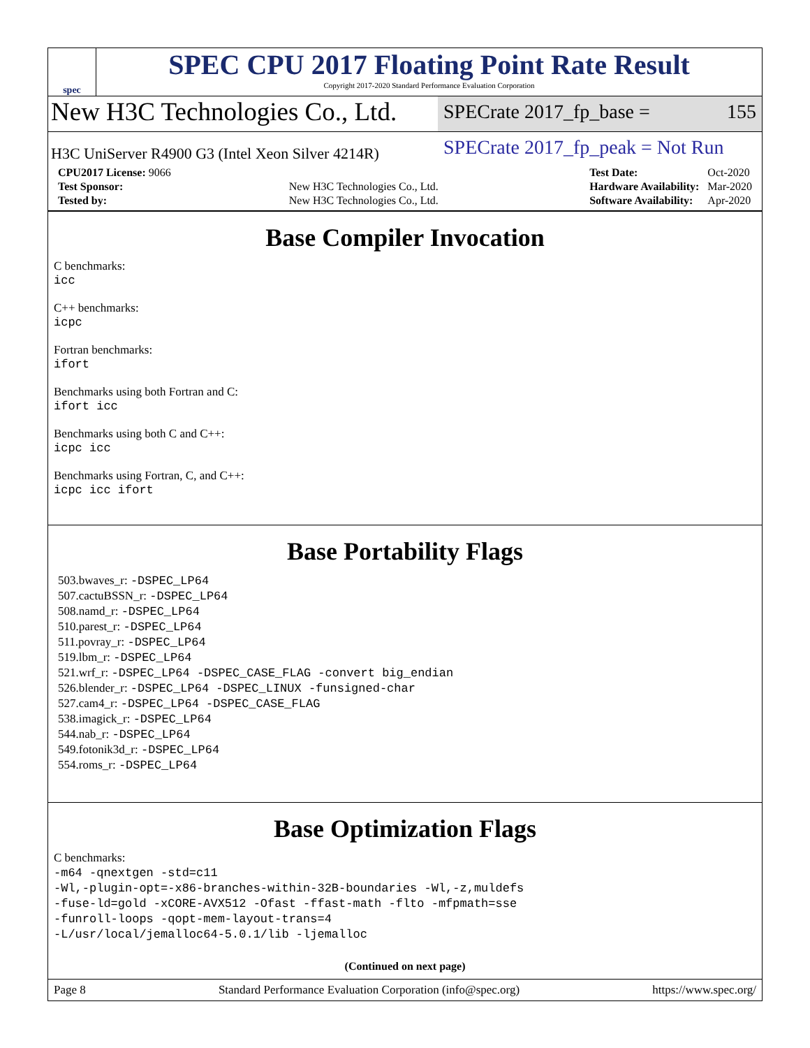spec
SPEC CPU 2017 Floating Point Rate Result
Copyright 2017-2020 Standard Performance Evaluation Corporation
New H3C Technologies Co., Ltd.
SPECrate 2017_fp_base = 155
H3C UniServer R4900 G3 (Intel Xeon Silver 4214R)
SPECrate 2017_fp_peak = Not Run
| CPU2017 License: 9066 | |
| Test Sponsor: | New H3C Technologies Co., Ltd. |
| Tested by: | New H3C Technologies Co., Ltd. |
| Test Date: | Oct-2020 |
| Hardware Availability: | Mar-2020 |
| Software Availability: | Apr-2020 |
Base Compiler Invocation
C benchmarks:
icc
C++ benchmarks:
icpc
Fortran benchmarks:
ifort
Benchmarks using both Fortran and C:
ifort icc
Benchmarks using both C and C++:
icpc icc
Benchmarks using Fortran, C, and C++:
icpc icc ifort
Base Portability Flags
503.bwaves_r: -DSPEC_LP64
507.cactuBSSN_r: -DSPEC_LP64
508.namd_r: -DSPEC_LP64
510.parest_r: -DSPEC_LP64
511.povray_r: -DSPEC_LP64
519.lbm_r: -DSPEC_LP64
521.wrf_r: -DSPEC_LP64 -DSPEC_CASE_FLAG -convert big_endian
526.blender_r: -DSPEC_LP64 -DSPEC_LINUX -funsigned-char
527.cam4_r: -DSPEC_LP64 -DSPEC_CASE_FLAG
538.imagick_r: -DSPEC_LP64
544.nab_r: -DSPEC_LP64
549.fotonik3d_r: -DSPEC_LP64
554.roms_r: -DSPEC_LP64
Base Optimization Flags
C benchmarks:
-m64 -qnextgen -std=c11
-Wl,-plugin-opt=-x86-branches-within-32B-boundaries -Wl,-z,muldefs
-fuse-ld=gold -xCORE-AVX512 -Ofast -ffast-math -flto -mfpmath=sse
-funroll-loops -qopt-mem-layout-trans=4
-L/usr/local/jemalloc64-5.0.1/lib -ljemalloc
(Continued on next page)
Page 8 Standard Performance Evaluation Corporation (info@spec.org) https://www.spec.org/